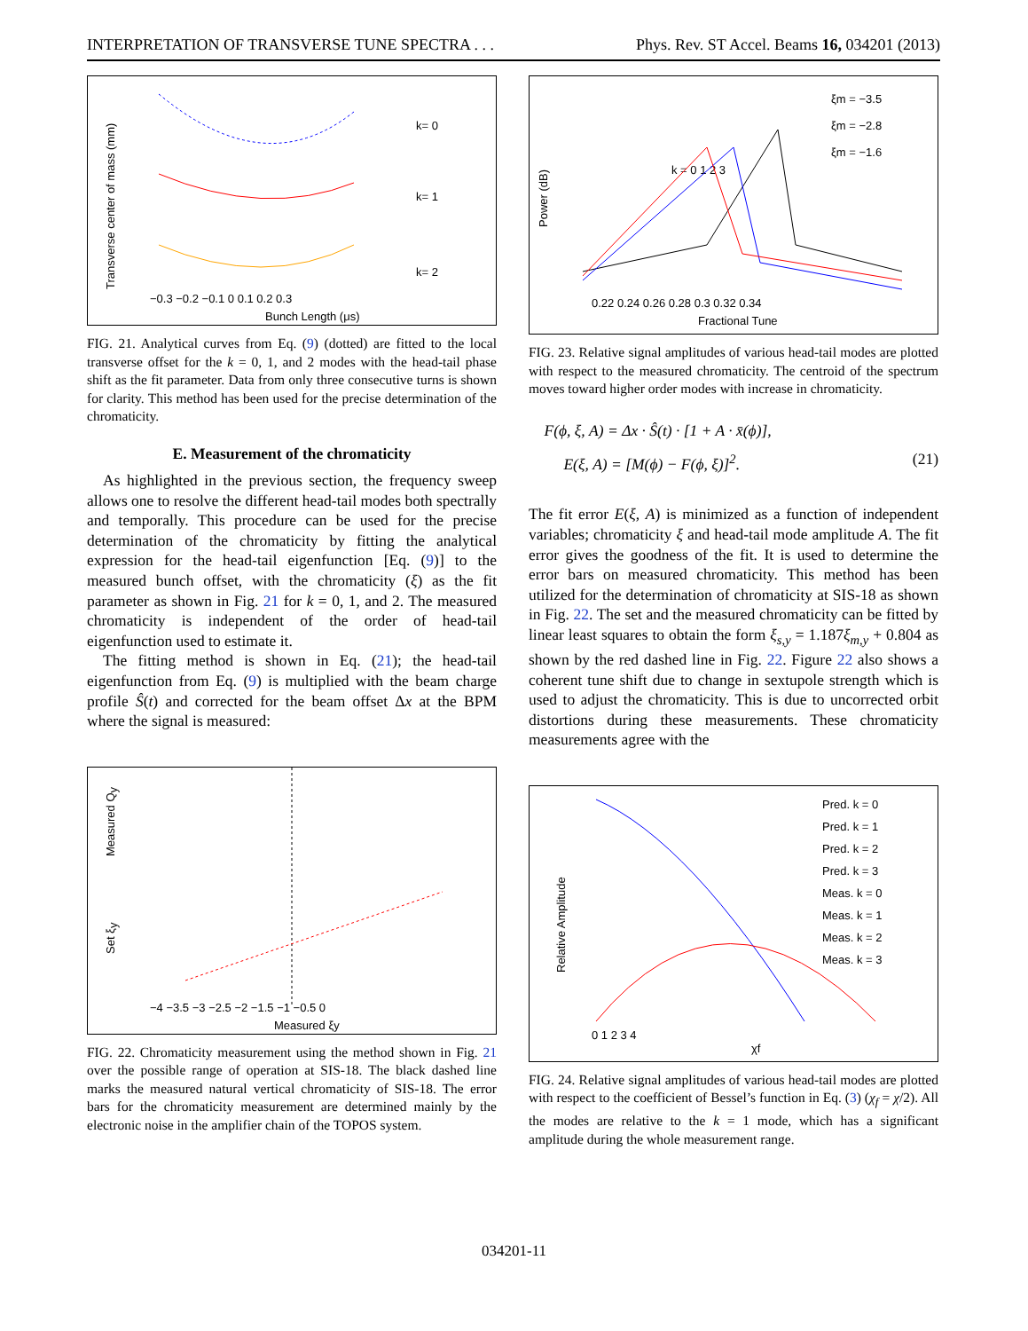INTERPRETATION OF TRANSVERSE TUNE SPECTRA . . . Phys. Rev. ST Accel. Beams 16, 034201 (2013)
Transverse center of mass (mm)
Bunch Length (μs)
k= 0
k= 1
k= 2
−0.3 −0.2 −0.1 0 0.1 0.2 0.3
FIG. 21. Analytical curves from Eq. (9) (dotted) are fitted to the local transverse offset for the k = 0, 1, and 2 modes with the head-tail phase shift as the fit parameter. Data from only three consecutive turns is shown for clarity. This method has been used for the precise determination of the chromaticity.
E. Measurement of the chromaticity
As highlighted in the previous section, the frequency sweep allows one to resolve the different head-tail modes both spectrally and temporally. This procedure can be used for the precise determination of the chromaticity by fitting the analytical expression for the head-tail eigenfunction [Eq. (9)] to the measured bunch offset, with the chromaticity (ξ) as the fit parameter as shown in Fig. 21 for k = 0, 1, and 2. The measured chromaticity is independent of the order of head-tail eigenfunction used to estimate it.
The fitting method is shown in Eq. (21); the head-tail eigenfunction from Eq. (9) is multiplied with the beam charge profile Ŝ(t) and corrected for the beam offset Δx at the BPM where the signal is measured:
Measured Qy
Set ξy
−4 −3.5 −3 −2.5 −2 −1.5 −1 −0.5 0
Measured ξy
FIG. 22. Chromaticity measurement using the method shown in Fig. 21 over the possible range of operation at SIS-18. The black dashed line marks the measured natural vertical chromaticity of SIS-18. The error bars for the chromaticity measurement are determined mainly by the electronic noise in the amplifier chain of the TOPOS system.
Power (dB)
Fractional Tune
0.22 0.24 0.26 0.28 0.3 0.32 0.34
ξm = −3.5
ξm = −2.8
ξm = −1.6
k = 0 1 2 3
FIG. 23. Relative signal amplitudes of various head-tail modes are plotted with respect to the measured chromaticity. The centroid of the spectrum moves toward higher order modes with increase in chromaticity.
F(ϕ, ξ, A) = Δx · Ŝ(t) · [1 + A · x̄(ϕ)],
E(ξ, A) = [M(ϕ) − F(ϕ, ξ)]<sup>2</sup>. (21)
The fit error E(ξ, A) is minimized as a function of independent variables; chromaticity ξ and head-tail mode amplitude A. The fit error gives the goodness of the fit. It is used to determine the error bars on measured chromaticity. This method has been utilized for the determination of chromaticity at SIS-18 as shown in Fig. 22. The set and the measured chromaticity can be fitted by linear least squares to obtain the form ξ<sub>s,y</sub> = 1.187ξ<sub>m,y</sub> + 0.804 as shown by the red dashed line in Fig. 22. Figure 22 also shows a coherent tune shift due to change in sextupole strength which is used to adjust the chromaticity. This is due to uncorrected orbit distortions during these measurements. These chromaticity measurements agree with the
Relative Amplitude
χf
0 1 2 3 4
Pred. k = 0
Pred. k = 1
Pred. k = 2
Pred. k = 3
Meas. k = 0
Meas. k = 1
Meas. k = 2
Meas. k = 3
FIG. 24. Relative signal amplitudes of various head-tail modes are plotted with respect to the coefficient of Bessel’s function in Eq. (3) (χ<sub>f</sub> = χ/2). All the modes are relative to the k = 1 mode, which has a significant amplitude during the whole measurement range.
034201-11